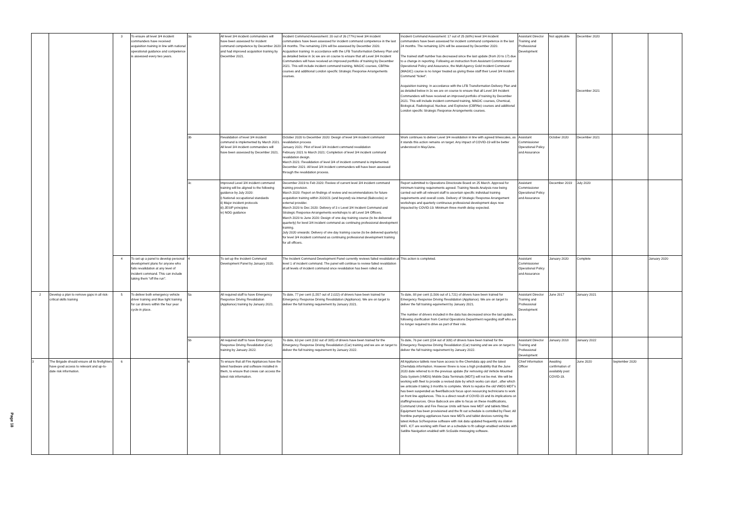Page 18
| | | 3 | To ensure all level 3/4 incident commanders have received acquisition training in line with national operational guidance and competence is assessed every two years. | 3a | All level 3/4 incident commanders will have been assessed for incident command competence by December 2020 and had improved acquisition training by December 2021. | Incident Command Assessment: 20 out of 26 (77%) level 3/4 incident commanders have been assessed for incident command competence in the last 24 months. The remaining 23% will be assessed by December 2020. Acquisition training: In accordance with the LFB Transformation Delivery Plan and as detailed below in 3c we are on course to ensure that all Level 3/4 Incident Commanders will have received an improved portfolio of training by December 2021. This will include incident command training, MAGIC courses, CBRNe courses and additional London specific Strategic Response Arrangements courses. | Incident Command Assessment: 17 out of 25 (68%) level 3/4 incident commanders have been assessed for incident command competence in the last 24 months. The remaining 32% will be assessed by December 2020. The trained staff number has decreased since the last update (from 20 to 17) due to a change in reporting. Following an instruction from Assistant Commissioner Operational Policy and Assurance, the Multi Agency Gold Incident Command (MAGIC) course is no longer treated as giving these staff their Level 3/4 Incident Command "ticket". Acquisition training: In accordance with the LFB Transformation Delivery Plan and as detailed below in 3c we are on course to ensure that all Level 3/4 Incident Commanders will have received an improved portfolio of training by December 2021. This will include incident command training, MAGIC courses, Chemical, Biological, Radiological, Nuclear, and Explosive (CBRNe) courses and additional London specific Strategic Response Arrangements courses. | Assistant Director Training and Professional Development | Not applicable | December 2020 December 2021 | | |
| | | | | 3b | Revalidation of level 3/4 incident command is implemented by March 2021. All level 3/4 incident commanders will have been assessed by December 2021. | October 2020 to December 2020: Design of level 3/4 incident command revalidation process January 2021: Pilot of level 3/4 incident command revalidation February 2021 to March 2021: Completion of level 3/4 incident command revalidation design. March 2021: Revalidation of level 3/4 of incident command is implemented. December 2021: All level 3/4 incident commanders will have been assessed through the revalidation process. | Work continues to deliver Level 3/4 revalidation in line with agreed timescales, as it stands this action remains on target. Any impact of COVID-19 will be better understood in May/June. | Assistant Commissioner Operational Policy and Assurance | October 2020 | December 2021 | | |
| | | | | 3c | Improved Level 3/4 incident command training will be aligned to the following guidance by July 2020: i) National occupational standards ii) Major incident protocols iii) JESIP principles iv) NOG guidance | December 2019 to Feb 2020: Review of current level 3/4 incident command training provision. March 2020: Report on findings of review and recommendations for future acquisition training within 2020/21 (and beyond) via internal (Babcocks) or external provider. March 2020 to Dec 2020: Delivery of 3 x Level 3/4 Incident Command and Strategic Response Arrangements workshops to all Level 3/4 Officers. March 2020 to June 2020: Design of one day training course (to be delivered quarterly) for level 3/4 incident command as continuing professional development training. July 2020 onwards: Delivery of one day training course (to be delivered quarterly) for level 3/4 incident command as continuing professional development training for all officers. | Report submitted to Operations Directorate Board on 25 March. Approval for minimum training requirements agreed. Training Needs Analysis now being carried out with all relevant staff to ascertain specific individual training requirements and overall costs. Delivery of Strategic Response Arrangement workshops and quarterly continuous professional development days now impacted by COVID-19. Minimum three month delay expected. | Assistant Commissioner Operational Policy and Assurance | December 2019 | July 2020 | | |
| | | 4 | To set up a panel to develop personal development plans for anyone who fails revailidation at any level of incident command. This can include taking them "off the run". | 4 | To set up the Incident Command Development Panel by January 2020. | The Incident Command Development Panel currently reviews failed revalidation at level 1 of incident command. The panel will continue to review failed revaildation at all levels of incident command once revalidation has been rolled out. | This action is completed. | Assistant Commissioner Operational Policy and Assurance | January 2020 | Complete | | January 2020 |
| 2 | Develop a plan to remove gaps in all risk-critical skills training | 5 | To deliver both emergency vehicle driver training and blue light training for car drivers within the four year cycle in place. | 5a | All required staff to have Emergency Response Driving Revalidation (Appliance) training by January 2021. | To date, 77 per cent (1,557 out of 2,022) of drivers have been trained for Emergency Response Driving Revalidation (Appliance). We are on target to deliver the full training requirement by January 2021. | To date, 88 per cent (1,506 out of 1,721) of drivers have been trained for Emergency Response Driving Revalidation (Appliance). We are on target to deliver the full training equirement by January 2021. The number of drivers included in the data has decreased since the last update, following clarification from Central Operations Department regarding staff who are no longer required to drive as part of their role. | Assistant Director Training and Professional Development | June 2017 | January 2021 | | |
| | | | | 5b | All required staff to have Emergency Response Driving Revalidation (Car) training by January 2022. | To date, 63 per cent (192 out of 305) of drivers have been trained for the Emergency Response Driving Revalidation (Car) training and we are on target to deliver the full training requirement by January 2022. | To date, 76 per cent (234 out of 309) of drivers have been trained for the Emergency Response Driving Revalidation (Car) training and we are on target to deliver the full training requirement by January 2022. | Assistant Director Training and Professional Development | January 2018 | January 2022 | | |
| 3 | The Brigade should ensure all its firefighters have good access to relevant and up-to-date risk information. | 6 | | 6 | To ensure that all Fire Appliances have the latest hardware and software installed in them, to ensure that crews can access the latest risk information. | | All Appliance tablets now have access to the Chemdata app and the latest Chemdata information. However threre is now a high probability that the June 2020 date referred to in the previous update (for removing old Vehicle Mounted Data System (VMDS) Mobile Data Terminals (MDT)) will not be met. We will be working with fleet to provide a revised date by which works can start , after which we anticiate it taking 3 months to complete. Work to repalce the old VMDS MDT's has been suspended as fleet/Babcock focus upon resourcing technicians to work on front line appliances. This is a direct result of COVID-19 and its implications on staffing/resources. Once Babcock are able to focus on these modifications, Command Units and Fire Rescue Units will have new MDT and tablets fitted. Equipment has been provisioned and the fit out schedule is contolled by Fleet. All frontline pumping appliances have new MDTs and tablet devices running the latest Airbus ScResponse software with risk data updated frequently via station WiFi. ICT are working with Fleet on a schedule to fit callsign enabled vehicles with Satilite Navigation enabled with ScGuide messaging software. | Chief Information Officer | Awaiting confirmation of availabily post COVID-19. | June 2020 | September 2020 | |